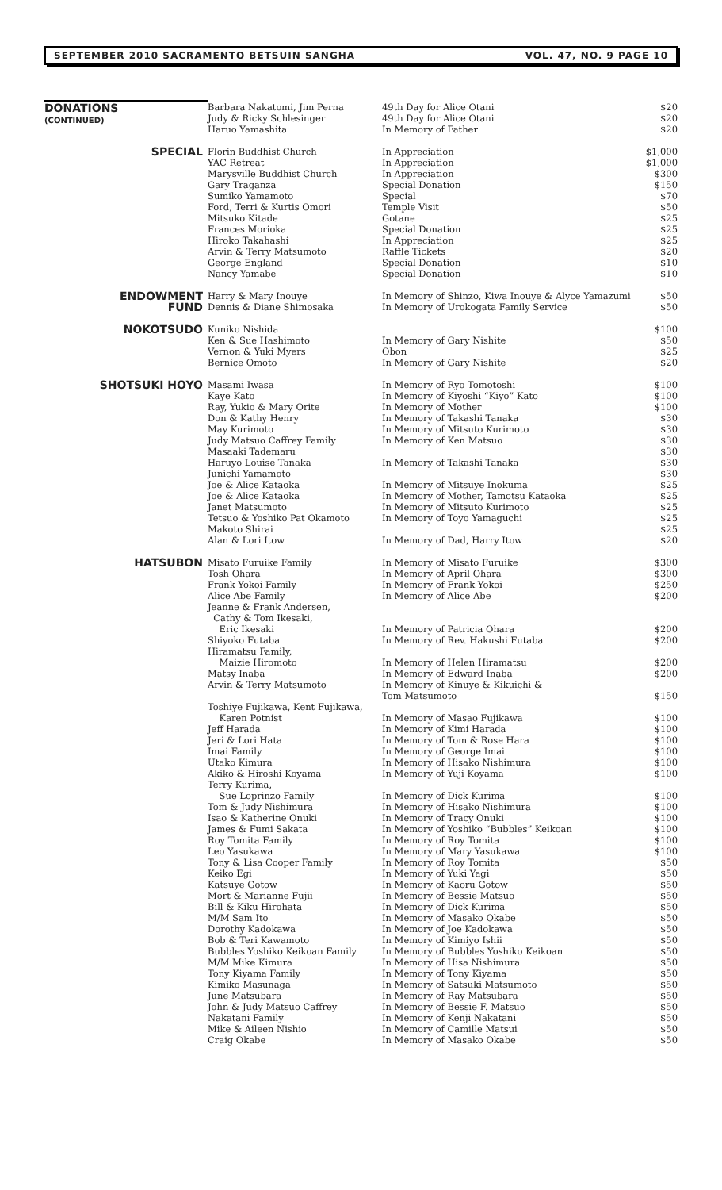SEPTEMBER 2010 SACRAMENTO BETSUIN SANGHA VOL. 47, NO. 9 PAGE 10
| DONATIONS (CONTINUED) | Barbara Nakatomi, Jim Perna | 49th Day for Alice Otani | $20 |
| | Judy & Ricky Schlesinger | 49th Day for Alice Otani | $20 |
| | Haruo Yamashita | In Memory of Father | $20 |
| SPECIAL | Florin Buddhist Church | In Appreciation | $1,000 |
| | YAC Retreat | In Appreciation | $1,000 |
| | Marysville Buddhist Church | In Appreciation | $300 |
| | Gary Traganza | Special Donation | $150 |
| | Sumiko Yamamoto | Special | $70 |
| | Ford, Terri & Kurtis Omori | Temple Visit | $50 |
| | Mitsuko Kitade | Gotane | $25 |
| | Frances Morioka | Special Donation | $25 |
| | Hiroko Takahashi | In Appreciation | $25 |
| | Arvin & Terry Matsumoto | Raffle Tickets | $20 |
| | George England | Special Donation | $10 |
| | Nancy Yamabe | Special Donation | $10 |
| ENDOWMENT FUND | Harry & Mary Inouye | In Memory of Shinzo, Kiwa Inouye & Alyce Yamazumi | $50 |
| | Dennis & Diane Shimosaka | In Memory of Urokogata Family Service | $50 |
| NOKOTSUDO | Kuniko Nishida | | $100 |
| | Ken & Sue Hashimoto | In Memory of Gary Nishite | $50 |
| | Vernon & Yuki Myers | Obon | $25 |
| | Bernice Omoto | In Memory of Gary Nishite | $20 |
| SHOTSUKI HOYO | Masami Iwasa | In Memory of Ryo Tomotoshi | $100 |
| | Kaye Kato | In Memory of Kiyoshi “Kiyo” Kato | $100 |
| | Ray, Yukio & Mary Orite | In Memory of Mother | $100 |
| | Don & Kathy Henry | In Memory of Takashi Tanaka | $30 |
| | May Kurimoto | In Memory of Mitsuto Kurimoto | $30 |
| | Judy Matsuo Caffrey Family | In Memory of Ken Matsuo | $30 |
| | Masaaki Tademaru | | $30 |
| | Haruyo Louise Tanaka | In Memory of Takashi Tanaka | $30 |
| | Junichi Yamamoto | | $30 |
| | Joe & Alice Kataoka | In Memory of Mitsuye Inokuma | $25 |
| | Joe & Alice Kataoka | In Memory of Mother, Tamotsu Kataoka | $25 |
| | Janet Matsumoto | In Memory of Mitsuto Kurimoto | $25 |
| | Tetsuo & Yoshiko Pat Okamoto | In Memory of Toyo Yamaguchi | $25 |
| | Makoto Shirai | | $25 |
| | Alan & Lori Itow | In Memory of Dad, Harry Itow | $20 |
| HATSUBON | Misato Furuike Family | In Memory of Misato Furuike | $300 |
| | Tosh Ohara | In Memory of April Ohara | $300 |
| | Frank Yokoi Family | In Memory of Frank Yokoi | $250 |
| | Alice Abe Family | In Memory of Alice Abe | $200 |
| | Jeanne & Frank Andersen, Cathy & Tom Ikesaki, Eric Ikesaki | In Memory of Patricia Ohara | $200 |
| | Shiyoko Futaba | In Memory of Rev. Hakushi Futaba | $200 |
| | Hiramatsu Family, Maizie Hiromoto | In Memory of Helen Hiramatsu | $200 |
| | Matsy Inaba | In Memory of Edward Inaba | $200 |
| | Arvin & Terry Matsumoto | In Memory of Kinuye & Kikuichi & Tom Matsumoto | $150 |
| | Toshiye Fujikawa, Kent Fujikawa, Karen Potnist | In Memory of Masao Fujikawa | $100 |
| | Jeff Harada | In Memory of Kimi Harada | $100 |
| | Jeri & Lori Hata | In Memory of Tom & Rose Hara | $100 |
| | Imai Family | In Memory of George Imai | $100 |
| | Utako Kimura | In Memory of Hisako Nishimura | $100 |
| | Akiko & Hiroshi Koyama | In Memory of Yuji Koyama | $100 |
| | Terry Kurima, Sue Loprinzo Family | In Memory of Dick Kurima | $100 |
| | Tom & Judy Nishimura | In Memory of Hisako Nishimura | $100 |
| | Isao & Katherine Onuki | In Memory of Tracy Onuki | $100 |
| | James & Fumi Sakata | In Memory of Yoshiko “Bubbles” Keikoan | $100 |
| | Roy Tomita Family | In Memory of Roy Tomita | $100 |
| | Leo Yasukawa | In Memory of Mary Yasukawa | $100 |
| | Tony & Lisa Cooper Family | In Memory of Roy Tomita | $50 |
| | Keiko Egi | In Memory of Yuki Yagi | $50 |
| | Katsuye Gotow | In Memory of Kaoru Gotow | $50 |
| | Mort & Marianne Fujii | In Memory of Bessie Matsuo | $50 |
| | Bill & Kiku Hirohata | In Memory of Dick Kurima | $50 |
| | M/M Sam Ito | In Memory of Masako Okabe | $50 |
| | Dorothy Kadokawa | In Memory of Joe Kadokawa | $50 |
| | Bob & Teri Kawamoto | In Memory of Kimiyo Ishii | $50 |
| | Bubbles Yoshiko Keikoan Family | In Memory of Bubbles Yoshiko Keikoan | $50 |
| | M/M Mike Kimura | In Memory of Hisa Nishimura | $50 |
| | Tony Kiyama Family | In Memory of Tony Kiyama | $50 |
| | Kimiko Masunaga | In Memory of Satsuki Matsumoto | $50 |
| | June Matsubara | In Memory of Ray Matsubara | $50 |
| | John & Judy Matsuo Caffrey | In Memory of Bessie F. Matsuo | $50 |
| | Nakatani Family | In Memory of Kenji Nakatani | $50 |
| | Mike & Aileen Nishio | In Memory of Camille Matsui | $50 |
| | Craig Okabe | In Memory of Masako Okabe | $50 |